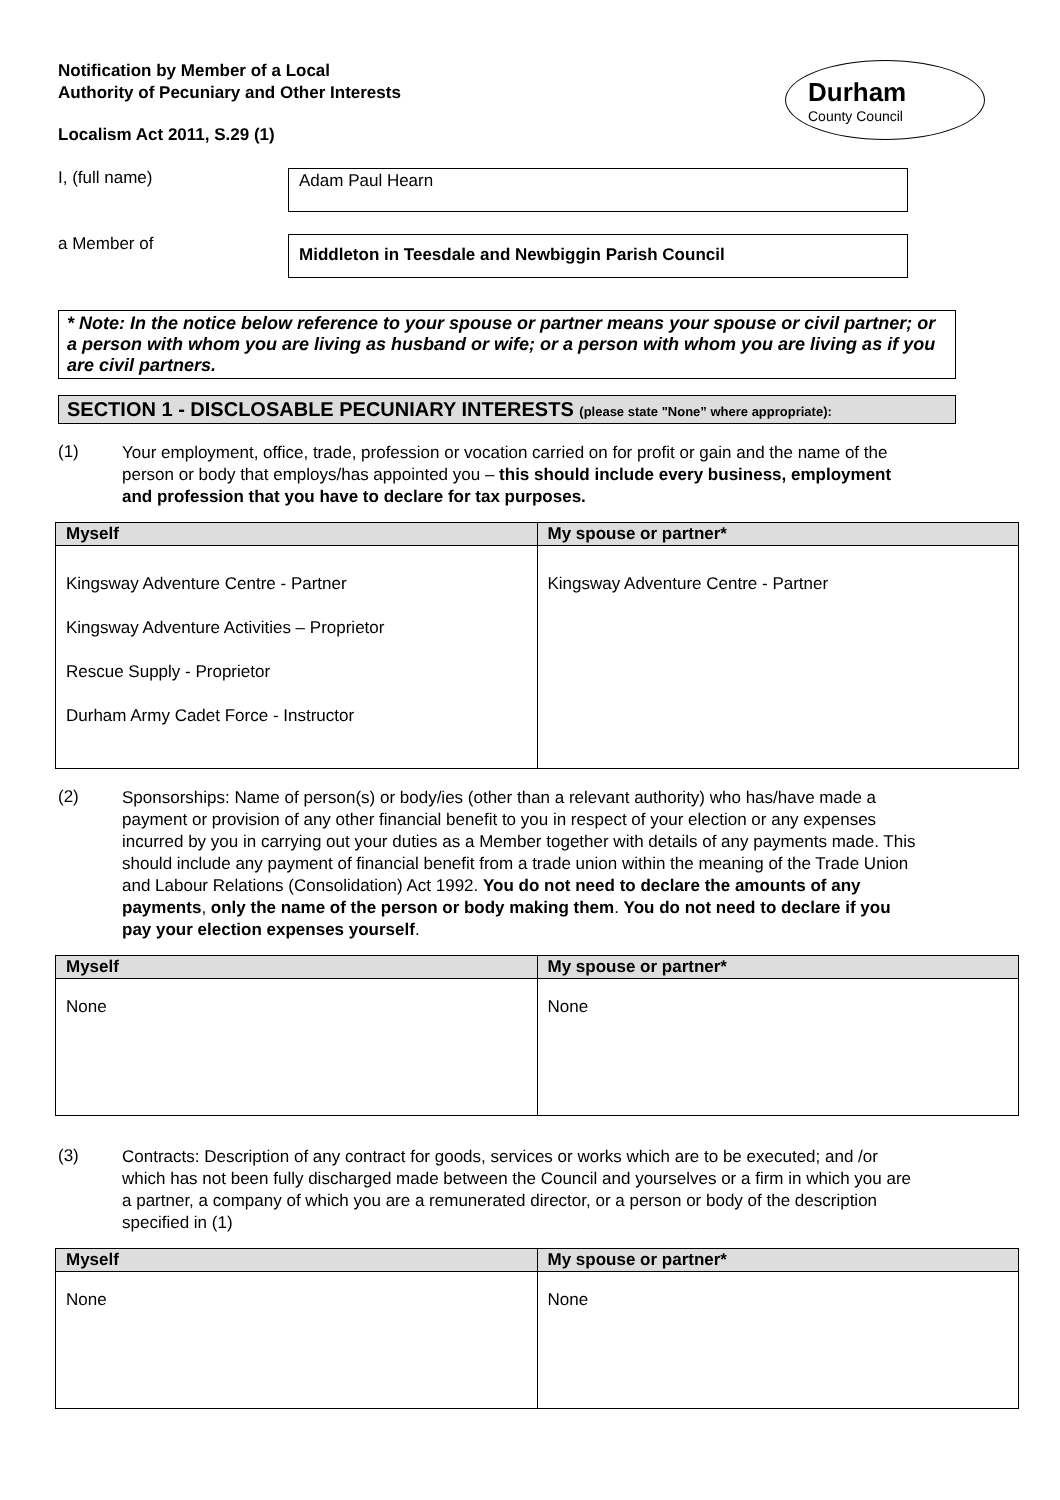Notification by Member of a Local
Authority of Pecuniary and Other Interests
Localism Act 2011, S.29 (1)
Durham
County Council
I, (full name)
Adam Paul Hearn
a Member of
Middleton in Teesdale and Newbiggin Parish Council
* Note: In the notice below reference to your spouse or partner means your spouse or civil partner; or a person with whom you are living as husband or wife; or a person with whom you are living as if you are civil partners.
SECTION 1 - DISCLOSABLE PECUNIARY INTERESTS (please state "None” where appropriate):
(1)
Your employment, office, trade, profession or vocation carried on for profit or gain and the name of the person or body that employs/has appointed you – this should include every business, employment and profession that you have to declare for tax purposes.
| Myself | My spouse or partner* |
| --- | --- |
| Kingsway Adventure Centre - Partner Kingsway Adventure Activities – Proprietor Rescue Supply - Proprietor Durham Army Cadet Force - Instructor | Kingsway Adventure Centre - Partner |
(2)
Sponsorships: Name of person(s) or body/ies (other than a relevant authority) who has/have made a payment or provision of any other financial benefit to you in respect of your election or any expenses incurred by you in carrying out your duties as a Member together with details of any payments made. This should include any payment of financial benefit from a trade union within the meaning of the Trade Union and Labour Relations (Consolidation) Act 1992. You do not need to declare the amounts of any payments, only the name of the person or body making them. You do not need to declare if you pay your election expenses yourself.
| Myself | My spouse or partner* |
| --- | --- |
| None | None |
(3)
Contracts: Description of any contract for goods, services or works which are to be executed; and /or which has not been fully discharged made between the Council and yourselves or a firm in which you are a partner, a company of which you are a remunerated director, or a person or body of the description specified in (1)
| Myself | My spouse or partner* |
| --- | --- |
| None | None |